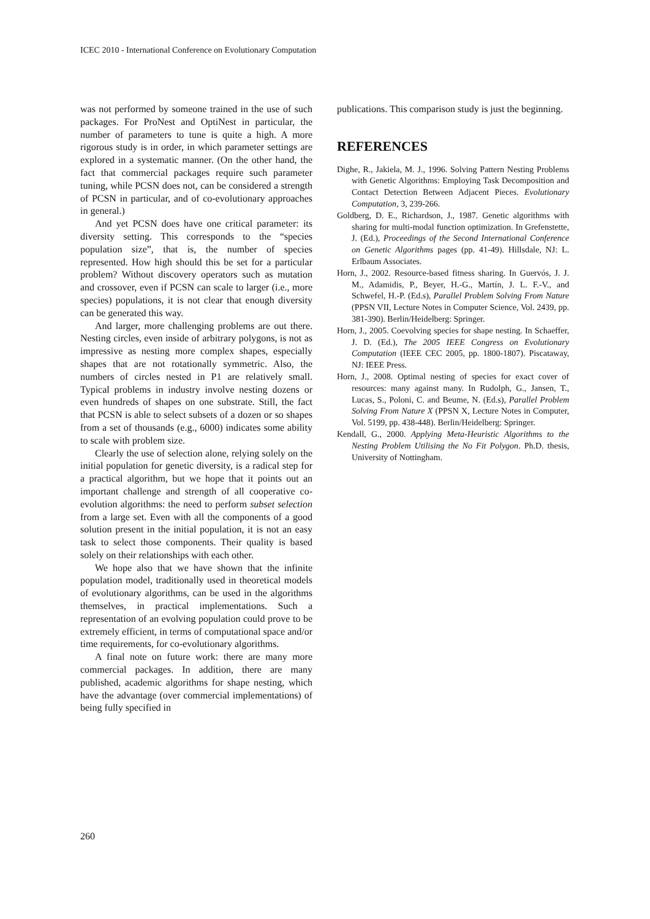ICEC 2010 - International Conference on Evolutionary Computation
was not performed by someone trained in the use of such packages. For ProNest and OptiNest in particular, the number of parameters to tune is quite a high. A more rigorous study is in order, in which parameter settings are explored in a systematic manner. (On the other hand, the fact that commercial packages require such parameter tuning, while PCSN does not, can be considered a strength of PCSN in particular, and of co-evolutionary approaches in general.)
And yet PCSN does have one critical parameter: its diversity setting. This corresponds to the “species population size”, that is, the number of species represented. How high should this be set for a particular problem? Without discovery operators such as mutation and crossover, even if PCSN can scale to larger (i.e., more species) populations, it is not clear that enough diversity can be generated this way.
And larger, more challenging problems are out there. Nesting circles, even inside of arbitrary polygons, is not as impressive as nesting more complex shapes, especially shapes that are not rotationally symmetric. Also, the numbers of circles nested in P1 are relatively small. Typical problems in industry involve nesting dozens or even hundreds of shapes on one substrate. Still, the fact that PCSN is able to select subsets of a dozen or so shapes from a set of thousands (e.g., 6000) indicates some ability to scale with problem size.
Clearly the use of selection alone, relying solely on the initial population for genetic diversity, is a radical step for a practical algorithm, but we hope that it points out an important challenge and strength of all cooperative co-evolution algorithms: the need to perform subset selection from a large set. Even with all the components of a good solution present in the initial population, it is not an easy task to select those components. Their quality is based solely on their relationships with each other.
We hope also that we have shown that the infinite population model, traditionally used in theoretical models of evolutionary algorithms, can be used in the algorithms themselves, in practical implementations. Such a representation of an evolving population could prove to be extremely efficient, in terms of computational space and/or time requirements, for co-evolutionary algorithms.
A final note on future work: there are many more commercial packages. In addition, there are many published, academic algorithms for shape nesting, which have the advantage (over commercial implementations) of being fully specified in
publications. This comparison study is just the beginning.
REFERENCES
Dighe, R., Jakiela, M. J., 1996. Solving Pattern Nesting Problems with Genetic Algorithms: Employing Task Decomposition and Contact Detection Between Adjacent Pieces. Evolutionary Computation, 3, 239-266.
Goldberg, D. E., Richardson, J., 1987. Genetic algorithms with sharing for multi-modal function optimization. In Grefenstette, J. (Ed.), Proceedings of the Second International Conference on Genetic Algorithms pages (pp. 41-49). Hillsdale, NJ: L. Erlbaum Associates.
Horn, J., 2002. Resource-based fitness sharing. In Guervós, J. J. M., Adamidis, P., Beyer, H.-G., Martín, J. L. F.-V., and Schwefel, H.-P. (Ed.s), Parallel Problem Solving From Nature (PPSN VII, Lecture Notes in Computer Science, Vol. 2439, pp. 381-390). Berlin/Heidelberg: Springer.
Horn, J., 2005. Coevolving species for shape nesting. In Schaeffer, J. D. (Ed.), The 2005 IEEE Congress on Evolutionary Computation (IEEE CEC 2005, pp. 1800-1807). Piscataway, NJ: IEEE Press.
Horn, J., 2008. Optimal nesting of species for exact cover of resources: many against many. In Rudolph, G., Jansen, T., Lucas, S., Poloni, C. and Beume, N. (Ed.s), Parallel Problem Solving From Nature X (PPSN X, Lecture Notes in Computer, Vol. 5199, pp. 438-448). Berlin/Heidelberg: Springer.
Kendall, G., 2000. Applying Meta-Heuristic Algorithms to the Nesting Problem Utilising the No Fit Polygon. Ph.D. thesis, University of Nottingham.
260